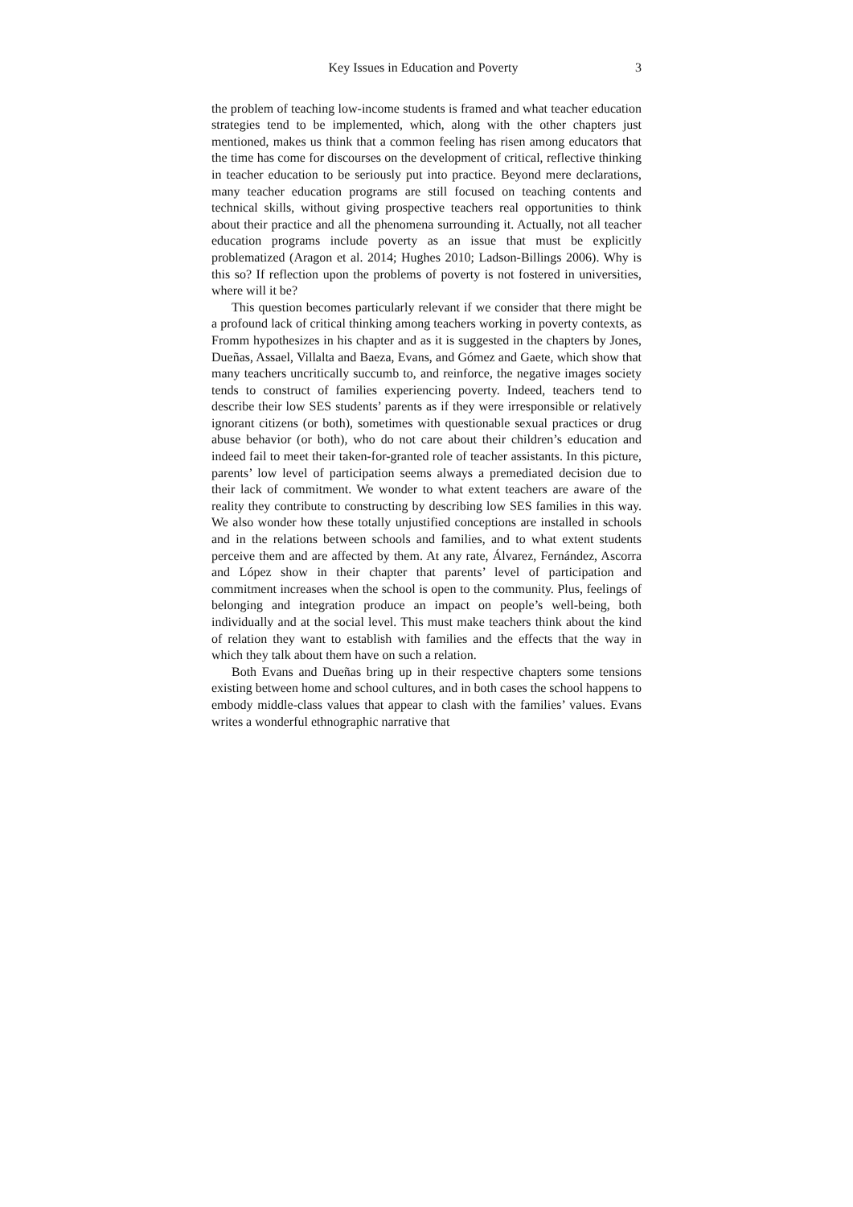Key Issues in Education and Poverty 3
the problem of teaching low-income students is framed and what teacher education strategies tend to be implemented, which, along with the other chapters just mentioned, makes us think that a common feeling has risen among educators that the time has come for discourses on the development of critical, reflective thinking in teacher education to be seriously put into practice. Beyond mere declarations, many teacher education programs are still focused on teaching contents and technical skills, without giving prospective teachers real opportunities to think about their practice and all the phenomena surrounding it. Actually, not all teacher education programs include poverty as an issue that must be explicitly problematized (Aragon et al. 2014; Hughes 2010; Ladson-Billings 2006). Why is this so? If reflection upon the problems of poverty is not fostered in universities, where will it be?
This question becomes particularly relevant if we consider that there might be a profound lack of critical thinking among teachers working in poverty contexts, as Fromm hypothesizes in his chapter and as it is suggested in the chapters by Jones, Dueñas, Assael, Villalta and Baeza, Evans, and Gómez and Gaete, which show that many teachers uncritically succumb to, and reinforce, the negative images society tends to construct of families experiencing poverty. Indeed, teachers tend to describe their low SES students’ parents as if they were irresponsible or relatively ignorant citizens (or both), sometimes with questionable sexual practices or drug abuse behavior (or both), who do not care about their children’s education and indeed fail to meet their taken-for-granted role of teacher assistants. In this picture, parents’ low level of participation seems always a premediated decision due to their lack of commitment. We wonder to what extent teachers are aware of the reality they contribute to constructing by describing low SES families in this way. We also wonder how these totally unjustified conceptions are installed in schools and in the relations between schools and families, and to what extent students perceive them and are affected by them. At any rate, Álvarez, Fernández, Ascorra and López show in their chapter that parents’ level of participation and commitment increases when the school is open to the community. Plus, feelings of belonging and integration produce an impact on people’s well-being, both individually and at the social level. This must make teachers think about the kind of relation they want to establish with families and the effects that the way in which they talk about them have on such a relation.
Both Evans and Dueñas bring up in their respective chapters some tensions existing between home and school cultures, and in both cases the school happens to embody middle-class values that appear to clash with the families’ values. Evans writes a wonderful ethnographic narrative that